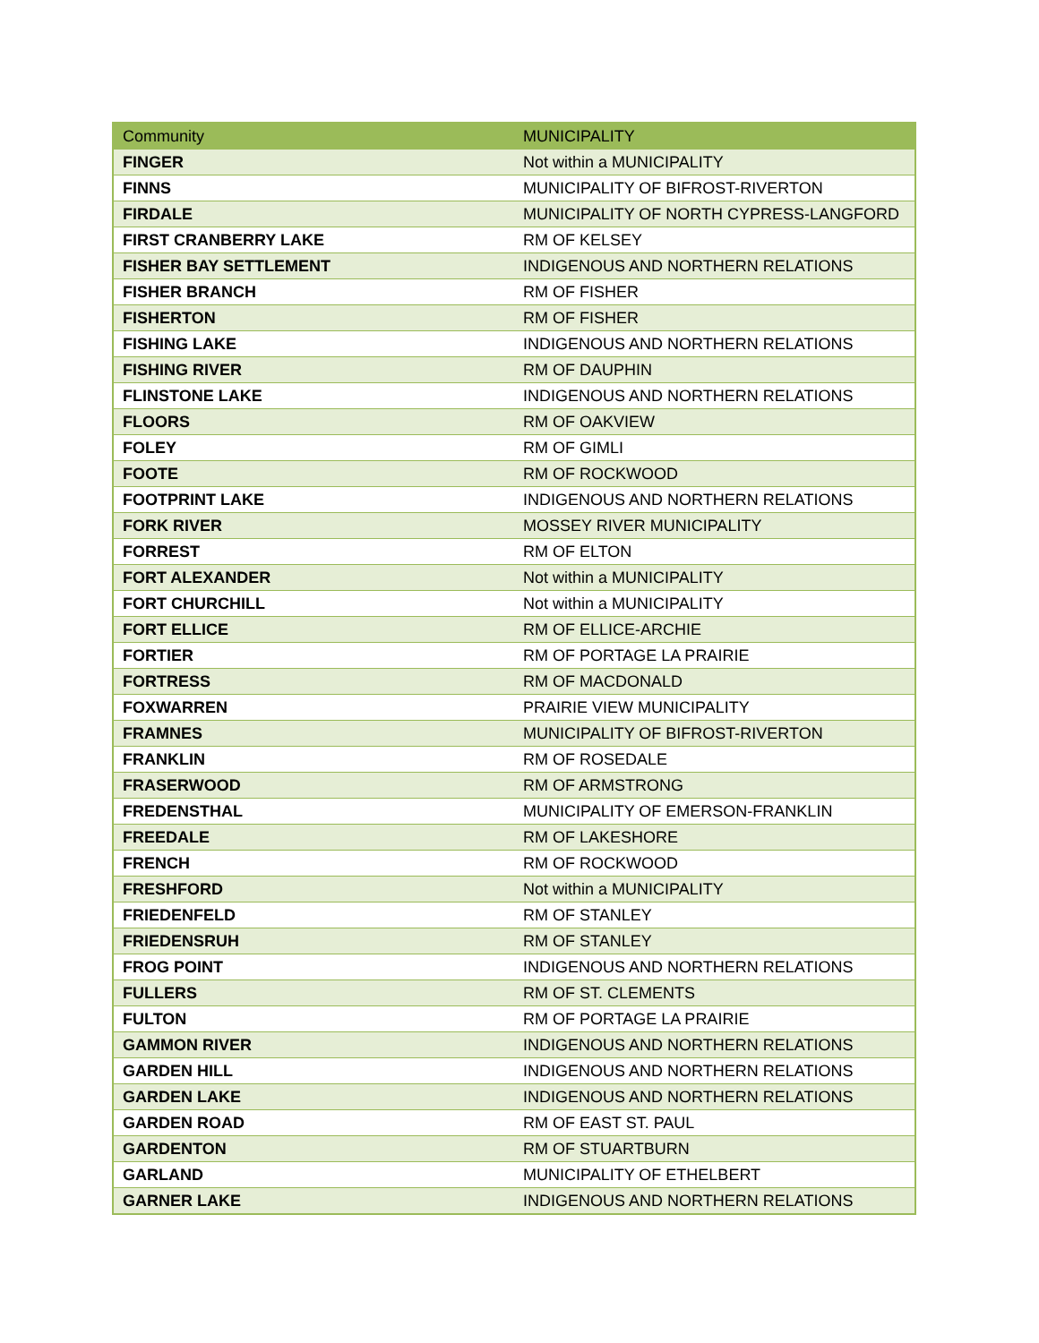| Community | MUNICIPALITY |
| --- | --- |
| FINGER | Not within a MUNICIPALITY |
| FINNS | MUNICIPALITY OF BIFROST-RIVERTON |
| FIRDALE | MUNICIPALITY OF NORTH CYPRESS-LANGFORD |
| FIRST CRANBERRY LAKE | RM OF KELSEY |
| FISHER BAY SETTLEMENT | INDIGENOUS AND NORTHERN RELATIONS |
| FISHER BRANCH | RM OF FISHER |
| FISHERTON | RM OF FISHER |
| FISHING LAKE | INDIGENOUS AND NORTHERN RELATIONS |
| FISHING RIVER | RM OF DAUPHIN |
| FLINSTONE LAKE | INDIGENOUS AND NORTHERN RELATIONS |
| FLOORS | RM OF OAKVIEW |
| FOLEY | RM OF GIMLI |
| FOOTE | RM OF ROCKWOOD |
| FOOTPRINT LAKE | INDIGENOUS AND NORTHERN RELATIONS |
| FORK RIVER | MOSSEY RIVER MUNICIPALITY |
| FORREST | RM OF ELTON |
| FORT ALEXANDER | Not within a MUNICIPALITY |
| FORT CHURCHILL | Not within a MUNICIPALITY |
| FORT ELLICE | RM OF ELLICE-ARCHIE |
| FORTIER | RM OF PORTAGE LA PRAIRIE |
| FORTRESS | RM OF MACDONALD |
| FOXWARREN | PRAIRIE VIEW MUNICIPALITY |
| FRAMNES | MUNICIPALITY OF BIFROST-RIVERTON |
| FRANKLIN | RM OF ROSEDALE |
| FRASERWOOD | RM OF ARMSTRONG |
| FREDENSTHAL | MUNICIPALITY OF EMERSON-FRANKLIN |
| FREEDALE | RM OF LAKESHORE |
| FRENCH | RM OF ROCKWOOD |
| FRESHFORD | Not within a MUNICIPALITY |
| FRIEDENFELD | RM OF STANLEY |
| FRIEDENSRUH | RM OF STANLEY |
| FROG POINT | INDIGENOUS AND NORTHERN RELATIONS |
| FULLERS | RM OF ST. CLEMENTS |
| FULTON | RM OF PORTAGE LA PRAIRIE |
| GAMMON RIVER | INDIGENOUS AND NORTHERN RELATIONS |
| GARDEN HILL | INDIGENOUS AND NORTHERN RELATIONS |
| GARDEN LAKE | INDIGENOUS AND NORTHERN RELATIONS |
| GARDEN ROAD | RM OF EAST ST. PAUL |
| GARDENTON | RM OF STUARTBURN |
| GARLAND | MUNICIPALITY OF ETHELBERT |
| GARNER LAKE | INDIGENOUS AND NORTHERN RELATIONS |